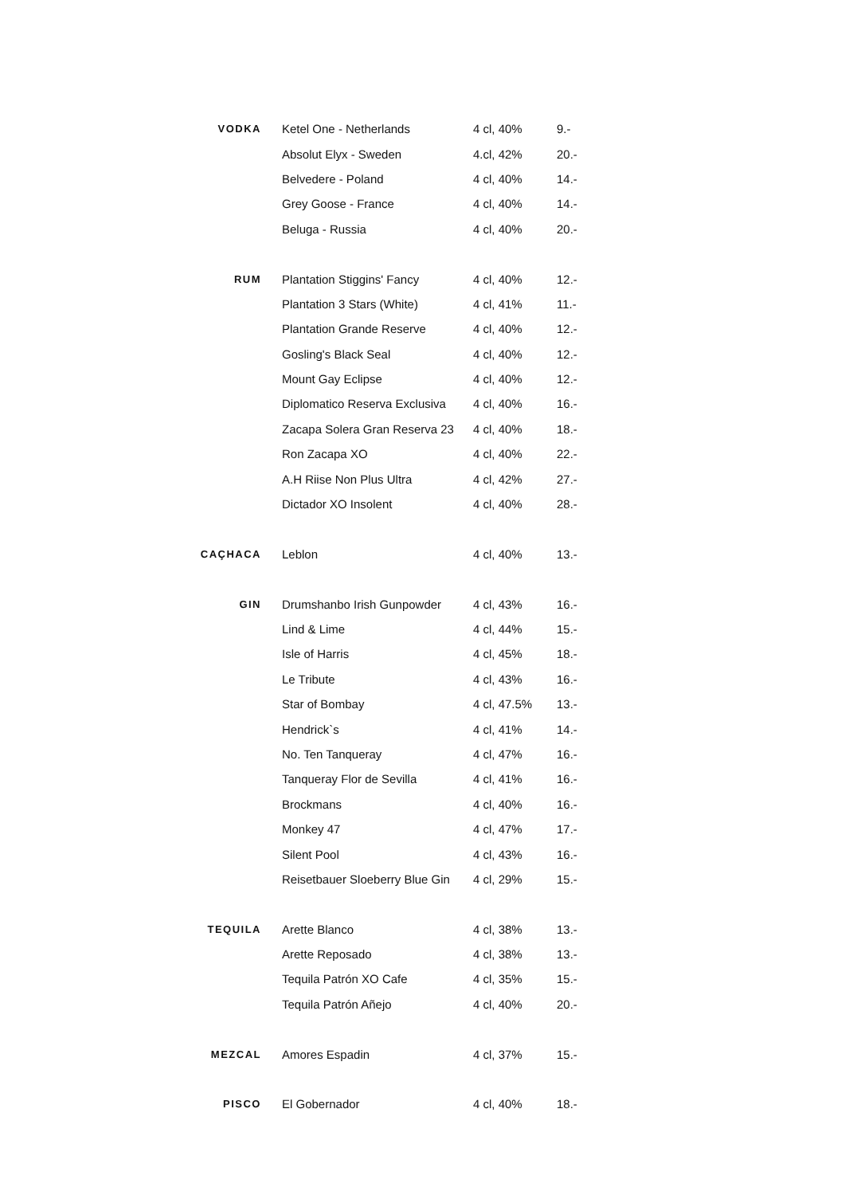| VODKA | Ketel One - Netherlands | 4 cl, 40% | 9.- |
| | Absolut Elyx - Sweden | 4.cl, 42% | 20.- |
| | Belvedere - Poland | 4 cl, 40% | 14.- |
| | Grey Goose - France | 4 cl, 40% | 14.- |
| | Beluga - Russia | 4 cl, 40% | 20.- |
| RUM | Plantation Stiggins' Fancy | 4 cl, 40% | 12.- |
| | Plantation 3 Stars (White) | 4 cl, 41% | 11.- |
| | Plantation Grande Reserve | 4 cl, 40% | 12.- |
| | Gosling's Black Seal | 4 cl, 40% | 12.- |
| | Mount Gay Eclipse | 4 cl, 40% | 12.- |
| | Diplomatico Reserva Exclusiva | 4 cl, 40% | 16.- |
| | Zacapa Solera Gran Reserva 23 | 4 cl, 40% | 18.- |
| | Ron Zacapa XO | 4 cl, 40% | 22.- |
| | A.H Riise Non Plus Ultra | 4 cl, 42% | 27.- |
| | Dictador XO Insolent | 4 cl, 40% | 28.- |
| CAÇHACA | Leblon | 4 cl, 40% | 13.- |
| GIN | Drumshanbo Irish Gunpowder | 4 cl, 43% | 16.- |
| | Lind & Lime | 4 cl, 44% | 15.- |
| | Isle of Harris | 4 cl, 45% | 18.- |
| | Le Tribute | 4 cl, 43% | 16.- |
| | Star of Bombay | 4 cl, 47.5% | 13.- |
| | Hendrick`s | 4 cl, 41% | 14.- |
| | No. Ten Tanqueray | 4 cl, 47% | 16.- |
| | Tanqueray Flor de Sevilla | 4 cl, 41% | 16.- |
| | Brockmans | 4 cl, 40% | 16.- |
| | Monkey 47 | 4 cl, 47% | 17.- |
| | Silent Pool | 4 cl, 43% | 16.- |
| | Reisetbauer Sloeberry Blue Gin | 4 cl, 29% | 15.- |
| TEQUILA | Arette Blanco | 4 cl, 38% | 13.- |
| | Arette Reposado | 4 cl, 38% | 13.- |
| | Tequila Patrón XO Cafe | 4 cl, 35% | 15.- |
| | Tequila Patrón Añejo | 4 cl, 40% | 20.- |
| MEZCAL | Amores Espadin | 4 cl, 37% | 15.- |
| PISCO | El Gobernador | 4 cl, 40% | 18.- |